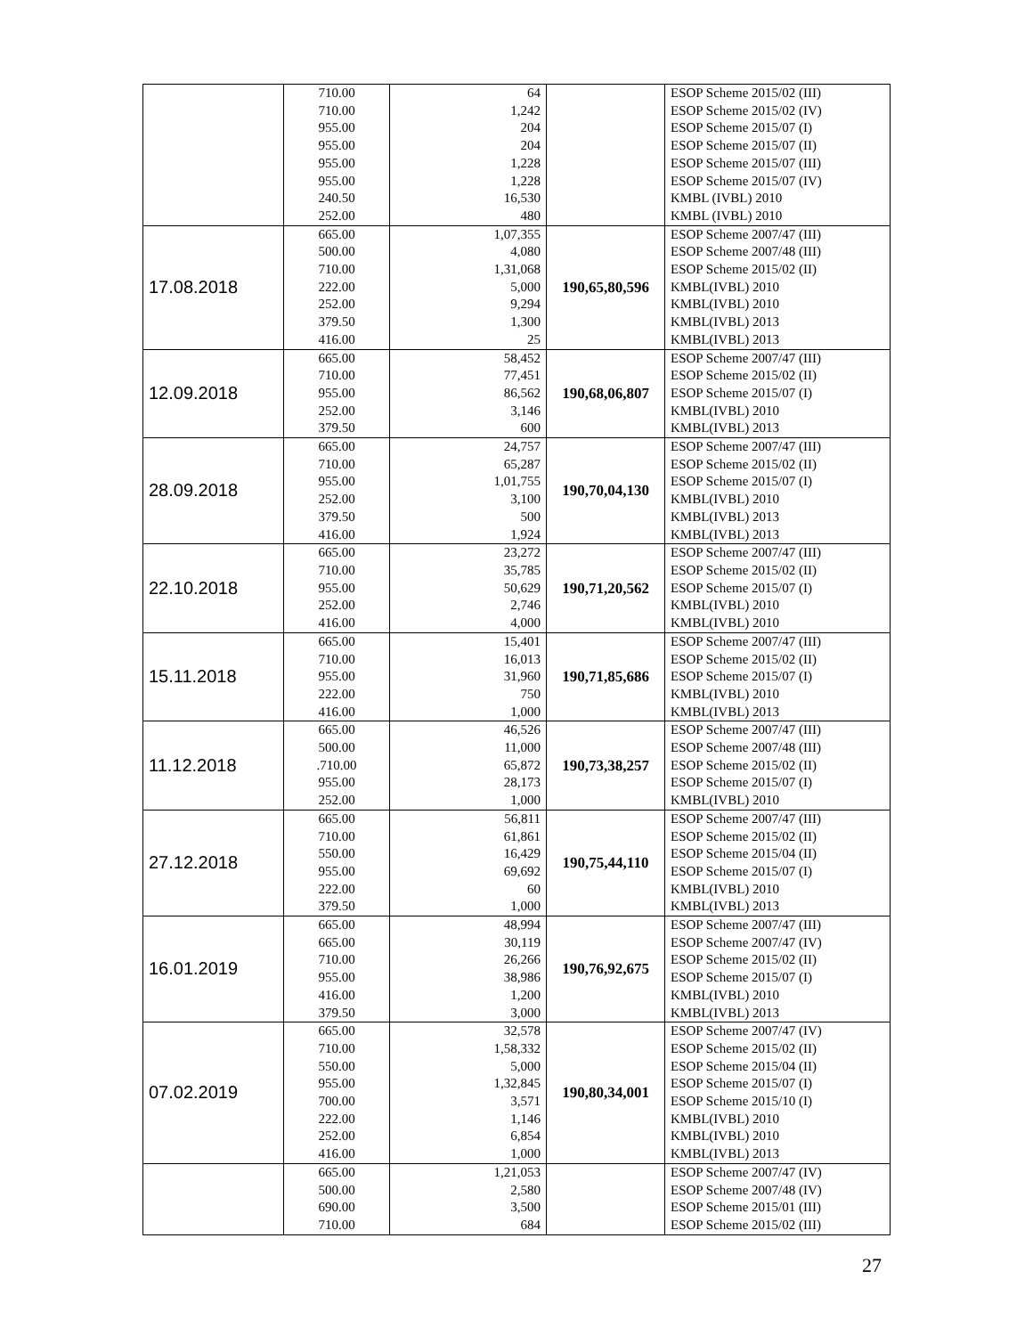| | 710.00 710.00 955.00 955.00 955.00 955.00 240.50 252.00 | 64 1,242 204 204 1,228 1,228 16,530 480 | | ESOP Scheme 2015/02 (III) ESOP Scheme 2015/02 (IV) ESOP Scheme 2015/07 (I) ESOP Scheme 2015/07 (II) ESOP Scheme 2015/07 (III) ESOP Scheme 2015/07 (IV) KMBL (IVBL) 2010 KMBL (IVBL) 2010 |
| 17.08.2018 | 665.00 500.00 710.00 222.00 252.00 379.50 416.00 | 1,07,355 4,080 1,31,068 5,000 9,294 1,300 25 | 190,65,80,596 | ESOP Scheme 2007/47 (III) ESOP Scheme 2007/48 (III) ESOP Scheme 2015/02 (II) KMBL(IVBL) 2010 KMBL(IVBL) 2010 KMBL(IVBL) 2013 KMBL(IVBL) 2013 |
| 12.09.2018 | 665.00 710.00 955.00 252.00 379.50 | 58,452 77,451 86,562 3,146 600 | 190,68,06,807 | ESOP Scheme 2007/47 (III) ESOP Scheme 2015/02 (II) ESOP Scheme 2015/07 (I) KMBL(IVBL) 2010 KMBL(IVBL) 2013 |
| 28.09.2018 | 665.00 710.00 955.00 252.00 379.50 416.00 | 24,757 65,287 1,01,755 3,100 500 1,924 | 190,70,04,130 | ESOP Scheme 2007/47 (III) ESOP Scheme 2015/02 (II) ESOP Scheme 2015/07 (I) KMBL(IVBL) 2010 KMBL(IVBL) 2013 KMBL(IVBL) 2013 |
| 22.10.2018 | 665.00 710.00 955.00 252.00 416.00 | 23,272 35,785 50,629 2,746 4,000 | 190,71,20,562 | ESOP Scheme 2007/47 (III) ESOP Scheme 2015/02 (II) ESOP Scheme 2015/07 (I) KMBL(IVBL) 2010 KMBL(IVBL) 2010 |
| 15.11.2018 | 665.00 710.00 955.00 222.00 416.00 | 15,401 16,013 31,960 750 1,000 | 190,71,85,686 | ESOP Scheme 2007/47 (III) ESOP Scheme 2015/02 (II) ESOP Scheme 2015/07 (I) KMBL(IVBL) 2010 KMBL(IVBL) 2013 |
| 11.12.2018 | 665.00 500.00 .710.00 955.00 252.00 | 46,526 11,000 65,872 28,173 1,000 | 190,73,38,257 | ESOP Scheme 2007/47 (III) ESOP Scheme 2007/48 (III) ESOP Scheme 2015/02 (II) ESOP Scheme 2015/07 (I) KMBL(IVBL) 2010 |
| 27.12.2018 | 665.00 710.00 550.00 955.00 222.00 379.50 | 56,811 61,861 16,429 69,692 60 1,000 | 190,75,44,110 | ESOP Scheme 2007/47 (III) ESOP Scheme 2015/02 (II) ESOP Scheme 2015/04 (II) ESOP Scheme 2015/07 (I) KMBL(IVBL) 2010 KMBL(IVBL) 2013 |
| 16.01.2019 | 665.00 665.00 710.00 955.00 416.00 379.50 | 48,994 30,119 26,266 38,986 1,200 3,000 | 190,76,92,675 | ESOP Scheme 2007/47 (III) ESOP Scheme 2007/47 (IV) ESOP Scheme 2015/02 (II) ESOP Scheme 2015/07 (I) KMBL(IVBL) 2010 KMBL(IVBL) 2013 |
| 07.02.2019 | 665.00 710.00 550.00 955.00 700.00 222.00 252.00 416.00 | 32,578 1,58,332 5,000 1,32,845 3,571 1,146 6,854 1,000 | 190,80,34,001 | ESOP Scheme 2007/47 (IV) ESOP Scheme 2015/02 (II) ESOP Scheme 2015/04 (II) ESOP Scheme 2015/07 (I) ESOP Scheme 2015/10 (I) KMBL(IVBL) 2010 KMBL(IVBL) 2010 KMBL(IVBL) 2013 |
| | 665.00 500.00 690.00 710.00 | 1,21,053 2,580 3,500 684 | | ESOP Scheme 2007/47 (IV) ESOP Scheme 2007/48 (IV) ESOP Scheme 2015/01 (III) ESOP Scheme 2015/02 (III) |
27